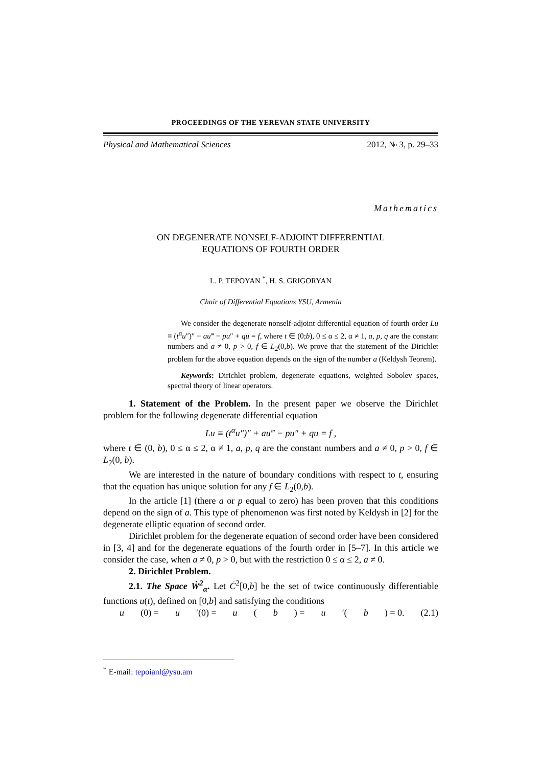PROCEEDINGS OF THE YEREVAN STATE UNIVERSITY
Physical and Mathematical Sciences 2012, № 3, p. 29–33
Mathematics
ON DEGENERATE NONSELF-ADJOINT DIFFERENTIAL
EQUATIONS OF FOURTH ORDER
L. P. TEPOYAN <sup>*</sup>, H. S. GRIGORYAN
Chair of Differential Equations YSU, Armenia
We consider the degenerate nonself-adjoint differential equation of fourth order Lu ≡ (t<sup>α</sup>u″)″ + au‴ − pu″ + qu = f, where t ∈ (0;b), 0 ≤ α ≤ 2, α ≠ 1, a, p, q are the constant numbers and a ≠ 0, p > 0, f ∈ L<sub>2</sub>(0,b). We prove that the statement of the Dirichlet problem for the above equation depends on the sign of the number a (Keldysh Teorem).
Keywords: Dirichlet problem, degenerate equations, weighted Sobolev spaces, spectral theory of linear operators.
1. Statement of the Problem. In the present paper we observe the Dirichlet problem for the following degenerate differential equation
Lu ≡ (t<sup>α</sup>u″)″ + au‴ − pu″ + qu = f ,
where t ∈ (0, b), 0 ≤ α ≤ 2, α ≠ 1, a, p, q are the constant numbers and a ≠ 0, p > 0, f ∈ L<sub>2</sub>(0, b).
We are interested in the nature of boundary conditions with respect to t, ensuring that the equation has unique solution for any f ∈ L<sub>2</sub>(0,b).
In the article [1] (there a or p equal to zero) has been proven that this conditions depend on the sign of a. This type of phenomenon was first noted by Keldysh in [2] for the degenerate elliptic equation of second order.
Dirichlet problem for the degenerate equation of second order have been considered in [3, 4] and for the degenerate equations of the fourth order in [5–7]. In this article we consider the case, when a ≠ 0, p > 0, but with the restriction 0 ≤ α ≤ 2, a ≠ 0.
2. Dirichlet Problem.
2.1. The Space Ẇ<sup>2</sup><sub>α</sub>. Let Ċ<sup>2</sup>[0,b] be the set of twice continuously differentiable functions u(t), defined on [0,b] and satisfying the conditions
u (0) = u ′(0) = u (b) = u ′(b) = 0. (2.1)
<sup>*</sup> E-mail: tepoianl@ysu.am